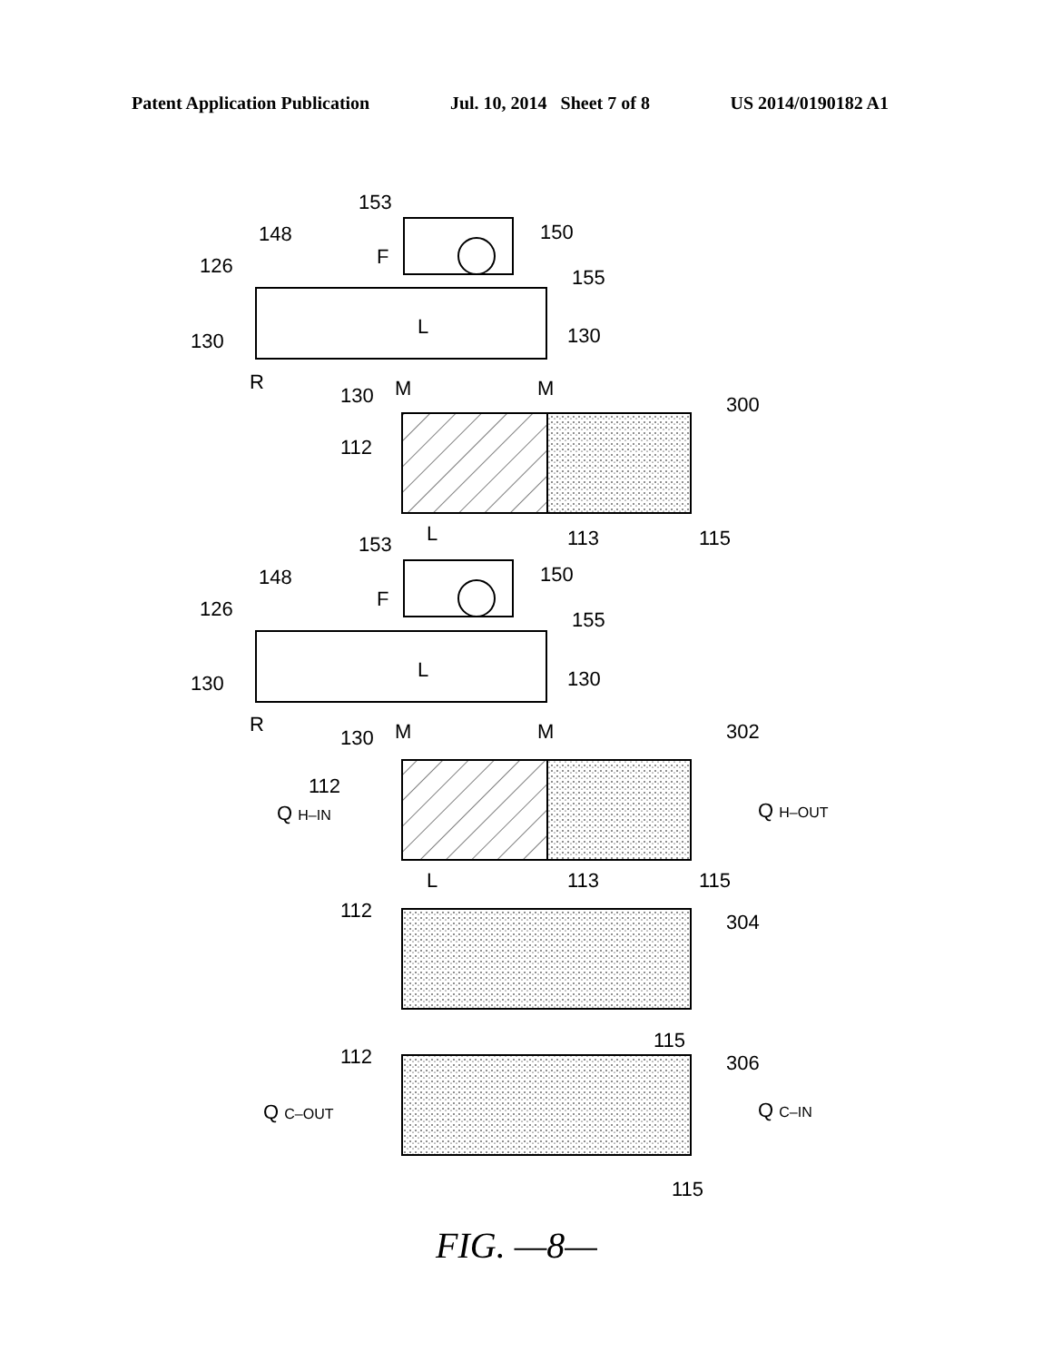Patent Application Publication Jul. 10, 2014 Sheet 7 of 8 US 2014/0190182 A1
153
150
148
F
126
155
130
130
L
130
R
M
M
300
112
L
113
115
153
150
148
F
126
155
130
130
L
130
R
M
M
302
112
Q H–IN
Q H–OUT
L
113
115
112
304
115
112
306
Q C–OUT
Q C–IN
115
FIG. —8—